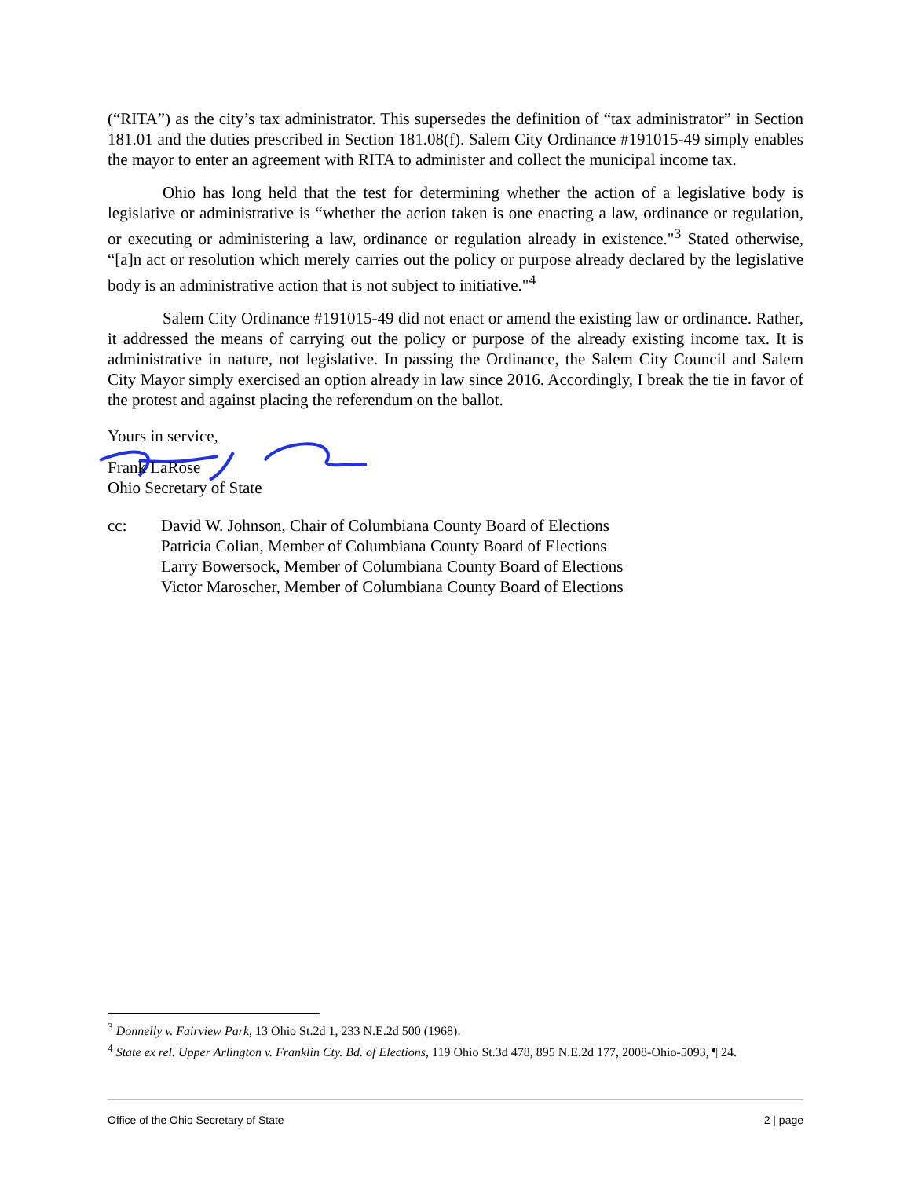(“RITA”) as the city’s tax administrator. This supersedes the definition of “tax administrator” in Section 181.01 and the duties prescribed in Section 181.08(f). Salem City Ordinance #191015-49 simply enables the mayor to enter an agreement with RITA to administer and collect the municipal income tax.
Ohio has long held that the test for determining whether the action of a legislative body is legislative or administrative is “whether the action taken is one enacting a law, ordinance or regulation, or executing or administering a law, ordinance or regulation already in existence."<sup>3</sup> Stated otherwise, “[a]n act or resolution which merely carries out the policy or purpose already declared by the legislative body is an administrative action that is not subject to initiative."<sup>4</sup>
Salem City Ordinance #191015-49 did not enact or amend the existing law or ordinance. Rather, it addressed the means of carrying out the policy or purpose of the already existing income tax. It is administrative in nature, not legislative. In passing the Ordinance, the Salem City Council and Salem City Mayor simply exercised an option already in law since 2016. Accordingly, I break the tie in favor of the protest and against placing the referendum on the ballot.
Yours in service,
Frank LaRose
Ohio Secretary of State
cc: David W. Johnson, Chair of Columbiana County Board of Elections
Patricia Colian, Member of Columbiana County Board of Elections
Larry Bowersock, Member of Columbiana County Board of Elections
Victor Maroscher, Member of Columbiana County Board of Elections
<sup>3</sup> Donnelly v. Fairview Park, 13 Ohio St.2d 1, 233 N.E.2d 500 (1968).
<sup>4</sup> State ex rel. Upper Arlington v. Franklin Cty. Bd. of Elections, 119 Ohio St.3d 478, 895 N.E.2d 177, 2008-Ohio-5093, ¶ 24.
Office of the Ohio Secretary of State 2 | page